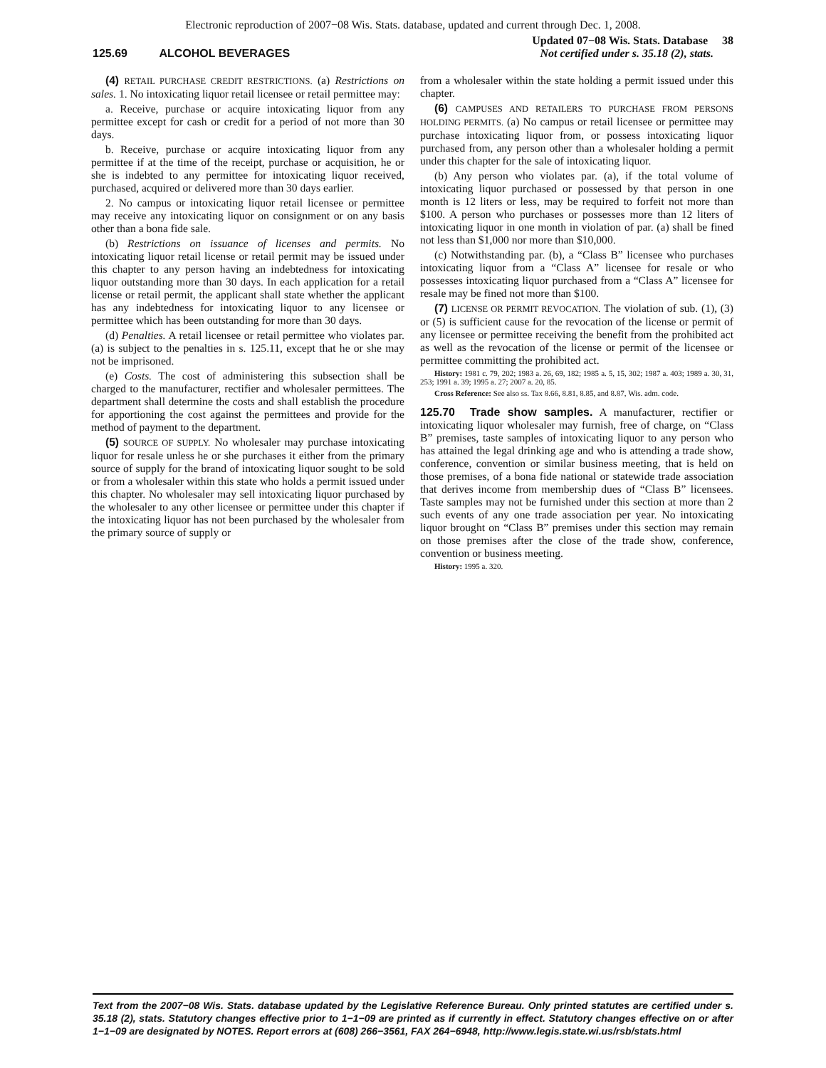Electronic reproduction of 2007−08 Wis. Stats. database, updated and current through Dec. 1, 2008.
125.69 ALCOHOL BEVERAGES
Updated 07−08 Wis. Stats. Database 38
Not certified under s. 35.18 (2), stats.
(4) RETAIL PURCHASE CREDIT RESTRICTIONS. (a) Restrictions on sales. 1. No intoxicating liquor retail licensee or retail permittee may:
a. Receive, purchase or acquire intoxicating liquor from any permittee except for cash or credit for a period of not more than 30 days.
b. Receive, purchase or acquire intoxicating liquor from any permittee if at the time of the receipt, purchase or acquisition, he or she is indebted to any permittee for intoxicating liquor received, purchased, acquired or delivered more than 30 days earlier.
2. No campus or intoxicating liquor retail licensee or permittee may receive any intoxicating liquor on consignment or on any basis other than a bona fide sale.
(b) Restrictions on issuance of licenses and permits. No intoxicating liquor retail license or retail permit may be issued under this chapter to any person having an indebtedness for intoxicating liquor outstanding more than 30 days. In each application for a retail license or retail permit, the applicant shall state whether the applicant has any indebtedness for intoxicating liquor to any licensee or permittee which has been outstanding for more than 30 days.
(d) Penalties. A retail licensee or retail permittee who violates par. (a) is subject to the penalties in s. 125.11, except that he or she may not be imprisoned.
(e) Costs. The cost of administering this subsection shall be charged to the manufacturer, rectifier and wholesaler permittees. The department shall determine the costs and shall establish the procedure for apportioning the cost against the permittees and provide for the method of payment to the department.
(5) SOURCE OF SUPPLY. No wholesaler may purchase intoxicating liquor for resale unless he or she purchases it either from the primary source of supply for the brand of intoxicating liquor sought to be sold or from a wholesaler within this state who holds a permit issued under this chapter. No wholesaler may sell intoxicating liquor purchased by the wholesaler to any other licensee or permittee under this chapter if the intoxicating liquor has not been purchased by the wholesaler from the primary source of supply or
from a wholesaler within the state holding a permit issued under this chapter.
(6) CAMPUSES AND RETAILERS TO PURCHASE FROM PERSONS HOLDING PERMITS. (a) No campus or retail licensee or permittee may purchase intoxicating liquor from, or possess intoxicating liquor purchased from, any person other than a wholesaler holding a permit under this chapter for the sale of intoxicating liquor.
(b) Any person who violates par. (a), if the total volume of intoxicating liquor purchased or possessed by that person in one month is 12 liters or less, may be required to forfeit not more than $100. A person who purchases or possesses more than 12 liters of intoxicating liquor in one month in violation of par. (a) shall be fined not less than $1,000 nor more than $10,000.
(c) Notwithstanding par. (b), a “Class B” licensee who purchases intoxicating liquor from a “Class A” licensee for resale or who possesses intoxicating liquor purchased from a “Class A” licensee for resale may be fined not more than $100.
(7) LICENSE OR PERMIT REVOCATION. The violation of sub. (1), (3) or (5) is sufficient cause for the revocation of the license or permit of any licensee or permittee receiving the benefit from the prohibited act as well as the revocation of the license or permit of the licensee or permittee committing the prohibited act.
History: 1981 c. 79, 202; 1983 a. 26, 69, 182; 1985 a. 5, 15, 302; 1987 a. 403; 1989 a. 30, 31, 253; 1991 a. 39; 1995 a. 27; 2007 a. 20, 85.
Cross Reference: See also ss. Tax 8.66, 8.81, 8.85, and 8.87, Wis. adm. code.
125.70 Trade show samples. A manufacturer, rectifier or intoxicating liquor wholesaler may furnish, free of charge, on “Class B” premises, taste samples of intoxicating liquor to any person who has attained the legal drinking age and who is attending a trade show, conference, convention or similar business meeting, that is held on those premises, of a bona fide national or statewide trade association that derives income from membership dues of “Class B” licensees. Taste samples may not be furnished under this section at more than 2 such events of any one trade association per year. No intoxicating liquor brought on “Class B” premises under this section may remain on those premises after the close of the trade show, conference, convention or business meeting.
History: 1995 a. 320.
Text from the 2007−08 Wis. Stats. database updated by the Legislative Reference Bureau. Only printed statutes are certified under s. 35.18 (2), stats. Statutory changes effective prior to 1−1−09 are printed as if currently in effect. Statutory changes effective on or after 1−1−09 are designated by NOTES. Report errors at (608) 266−3561, FAX 264−6948, http://www.legis.state.wi.us/rsb/stats.html